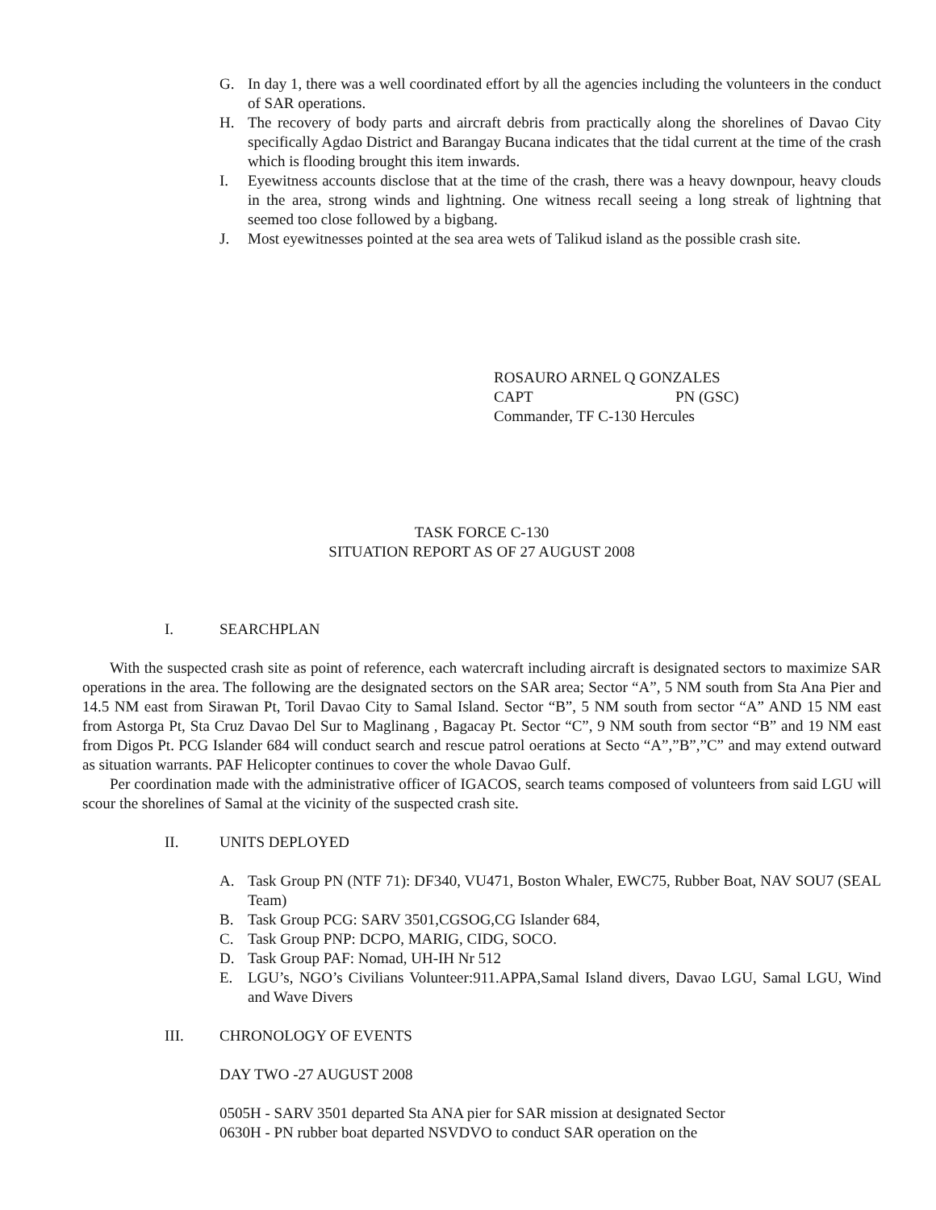G. In day 1, there was a well coordinated effort by all the agencies including the volunteers in the conduct of SAR operations.
H. The recovery of body parts and aircraft debris from practically along the shorelines of Davao City specifically Agdao District and Barangay Bucana indicates that the tidal current at the time of the crash which is flooding brought this item inwards.
I. Eyewitness accounts disclose that at the time of the crash, there was a heavy downpour, heavy clouds in the area, strong winds and lightning. One witness recall seeing a long streak of lightning that seemed too close followed by a bigbang.
J. Most eyewitnesses pointed at the sea area wets of Talikud island as the possible crash site.
ROSAURO ARNEL Q GONZALES
CAPT PN (GSC)
Commander, TF C-130 Hercules
TASK FORCE C-130
SITUATION REPORT AS OF 27 AUGUST 2008
I. SEARCHPLAN
With the suspected crash site as point of reference, each watercraft including aircraft is designated sectors to maximize SAR operations in the area. The following are the designated sectors on the SAR area; Sector “A”, 5 NM south from Sta Ana Pier and 14.5 NM east from Sirawan Pt, Toril Davao City to Samal Island. Sector “B”, 5 NM south from sector “A” AND 15 NM east from Astorga Pt, Sta Cruz Davao Del Sur to Maglinang , Bagacay Pt. Sector “C”, 9 NM south from sector “B” and 19 NM east from Digos Pt. PCG Islander 684 will conduct search and rescue patrol oerations at Secto “A”,”B”,”C” and may extend outward as situation warrants. PAF Helicopter continues to cover the whole Davao Gulf.
Per coordination made with the administrative officer of IGACOS, search teams composed of volunteers from said LGU will scour the shorelines of Samal at the vicinity of the suspected crash site.
II. UNITS DEPLOYED
A. Task Group PN (NTF 71): DF340, VU471, Boston Whaler, EWC75, Rubber Boat, NAV SOU7 (SEAL Team)
B. Task Group PCG: SARV 3501,CGSOG,CG Islander 684,
C. Task Group PNP: DCPO, MARIG, CIDG, SOCO.
D. Task Group PAF: Nomad, UH-IH Nr 512
E. LGU’s, NGO’s Civilians Volunteer:911.APPA,Samal Island divers, Davao LGU, Samal LGU, Wind and Wave Divers
III. CHRONOLOGY OF EVENTS
DAY TWO -27 AUGUST 2008
0505H - SARV 3501 departed Sta ANA pier for SAR mission at designated Sector
0630H - PN rubber boat departed NSVDVO to conduct SAR operation on the